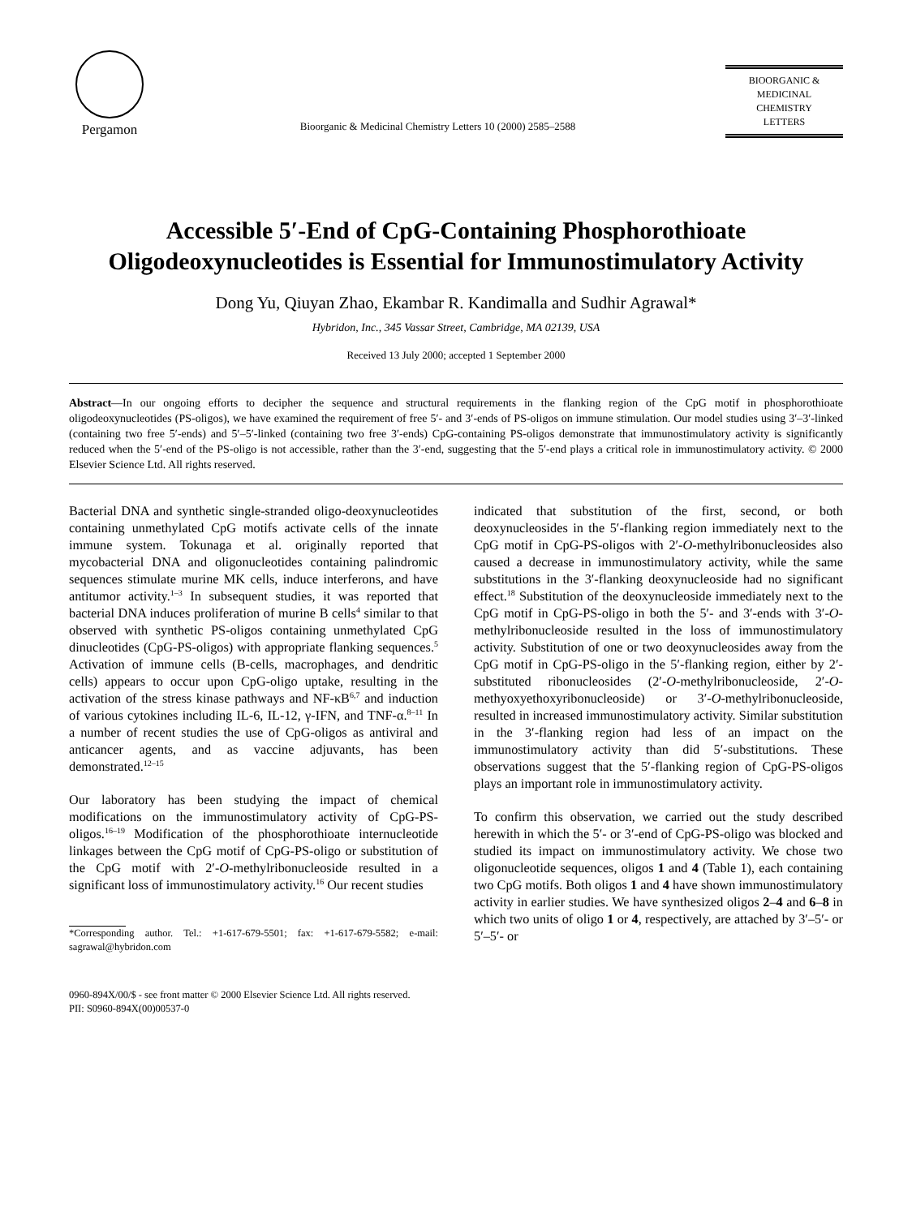Pergamon
Bioorganic & Medicinal Chemistry Letters 10 (2000) 2585–2588
BIOORGANIC &
MEDICINAL
CHEMISTRY
LETTERS
Accessible 5′-End of CpG-Containing Phosphorothioate Oligodeoxynucleotides is Essential for Immunostimulatory Activity
Dong Yu, Qiuyan Zhao, Ekambar R. Kandimalla and Sudhir Agrawal*
Hybridon, Inc., 345 Vassar Street, Cambridge, MA 02139, USA
Received 13 July 2000; accepted 1 September 2000
Abstract—In our ongoing efforts to decipher the sequence and structural requirements in the flanking region of the CpG motif in phosphorothioate oligodeoxynucleotides (PS-oligos), we have examined the requirement of free 5′- and 3′-ends of PS-oligos on immune stimulation. Our model studies using 3′–3′-linked (containing two free 5′-ends) and 5′–5′-linked (containing two free 3′-ends) CpG-containing PS-oligos demonstrate that immunostimulatory activity is significantly reduced when the 5′-end of the PS-oligo is not accessible, rather than the 3′-end, suggesting that the 5′-end plays a critical role in immunostimulatory activity. © 2000 Elsevier Science Ltd. All rights reserved.
Bacterial DNA and synthetic single-stranded oligo-deoxynucleotides containing unmethylated CpG motifs activate cells of the innate immune system. Tokunaga et al. originally reported that mycobacterial DNA and oligonucleotides containing palindromic sequences stimulate murine MK cells, induce interferons, and have antitumor activity.<sup>1–3</sup> In subsequent studies, it was reported that bacterial DNA induces proliferation of murine B cells<sup>4</sup> similar to that observed with synthetic PS-oligos containing unmethylated CpG dinucleotides (CpG-PS-oligos) with appropriate flanking sequences.<sup>5</sup> Activation of immune cells (B-cells, macrophages, and dendritic cells) appears to occur upon CpG-oligo uptake, resulting in the activation of the stress kinase pathways and NF-κB<sup>6,7</sup> and induction of various cytokines including IL-6, IL-12, γ-IFN, and TNF-α.<sup>8–11</sup> In a number of recent studies the use of CpG-oligos as antiviral and anticancer agents, and as vaccine adjuvants, has been demonstrated.<sup>12–15</sup>
Our laboratory has been studying the impact of chemical modifications on the immunostimulatory activity of CpG-PS-oligos.<sup>16–19</sup> Modification of the phosphorothioate internucleotide linkages between the CpG motif of CpG-PS-oligo or substitution of the CpG motif with 2′-O-methylribonucleoside resulted in a significant loss of immunostimulatory activity.<sup>16</sup> Our recent studies
*Corresponding author. Tel.: +1-617-679-5501; fax: +1-617-679-5582; e-mail: sagrawal@hybridon.com
indicated that substitution of the first, second, or both deoxynucleosides in the 5′-flanking region immediately next to the CpG motif in CpG-PS-oligos with 2′-O-methylribonucleosides also caused a decrease in immunostimulatory activity, while the same substitutions in the 3′-flanking deoxynucleoside had no significant effect.<sup>18</sup> Substitution of the deoxynucleoside immediately next to the CpG motif in CpG-PS-oligo in both the 5′- and 3′-ends with 3′-O-methylribonucleoside resulted in the loss of immunostimulatory activity. Substitution of one or two deoxynucleosides away from the CpG motif in CpG-PS-oligo in the 5′-flanking region, either by 2′-substituted ribonucleosides (2′-O-methylribonucleoside, 2′-O-methyoxyethoxyribonucleoside) or 3′-O-methylribonucleoside, resulted in increased immunostimulatory activity. Similar substitution in the 3′-flanking region had less of an impact on the immunostimulatory activity than did 5′-substitutions. These observations suggest that the 5′-flanking region of CpG-PS-oligos plays an important role in immunostimulatory activity.
To confirm this observation, we carried out the study described herewith in which the 5′- or 3′-end of CpG-PS-oligo was blocked and studied its impact on immunostimulatory activity. We chose two oligonucleotide sequences, oligos 1 and 4 (Table 1), each containing two CpG motifs. Both oligos 1 and 4 have shown immunostimulatory activity in earlier studies. We have synthesized oligos 2–4 and 6–8 in which two units of oligo 1 or 4, respectively, are attached by 3′–5′- or 5′–5′- or
0960-894X/00/$ - see front matter © 2000 Elsevier Science Ltd. All rights reserved.
PII: S0960-894X(00)00537-0